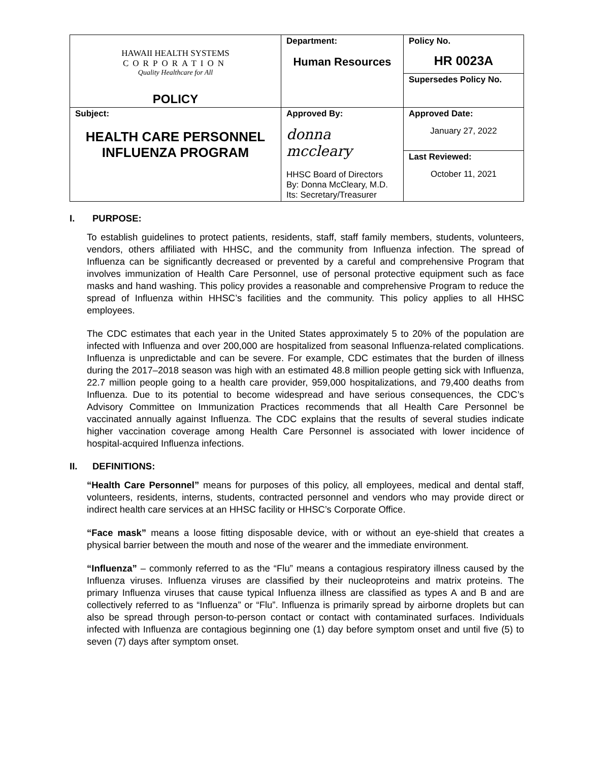| HAWAII HEALTH SYSTEMS CORPORATION Quality Healthcare for All POLICY | Department: Human Resources | Policy No. HR 0023A |
| | | Supersedes Policy No. |
| Subject: HEALTH CARE PERSONNEL INFLUENZA PROGRAM | Approved By: donna mccleary HHSC Board of Directors By: Donna McCleary, M.D. Its: Secretary/Treasurer | Approved Date: January 27, 2022 |
| | | Last Reviewed: October 11, 2021 |
I. PURPOSE:
To establish guidelines to protect patients, residents, staff, staff family members, students, volunteers, vendors, others affiliated with HHSC, and the community from Influenza infection. The spread of Influenza can be significantly decreased or prevented by a careful and comprehensive Program that involves immunization of Health Care Personnel, use of personal protective equipment such as face masks and hand washing. This policy provides a reasonable and comprehensive Program to reduce the spread of Influenza within HHSC’s facilities and the community. This policy applies to all HHSC employees.
The CDC estimates that each year in the United States approximately 5 to 20% of the population are infected with Influenza and over 200,000 are hospitalized from seasonal Influenza-related complications. Influenza is unpredictable and can be severe. For example, CDC estimates that the burden of illness during the 2017–2018 season was high with an estimated 48.8 million people getting sick with Influenza, 22.7 million people going to a health care provider, 959,000 hospitalizations, and 79,400 deaths from Influenza. Due to its potential to become widespread and have serious consequences, the CDC’s Advisory Committee on Immunization Practices recommends that all Health Care Personnel be vaccinated annually against Influenza. The CDC explains that the results of several studies indicate higher vaccination coverage among Health Care Personnel is associated with lower incidence of hospital-acquired Influenza infections.
II. DEFINITIONS:
“Health Care Personnel” means for purposes of this policy, all employees, medical and dental staff, volunteers, residents, interns, students, contracted personnel and vendors who may provide direct or indirect health care services at an HHSC facility or HHSC’s Corporate Office.
“Face mask” means a loose fitting disposable device, with or without an eye-shield that creates a physical barrier between the mouth and nose of the wearer and the immediate environment.
“Influenza” – commonly referred to as the “Flu” means a contagious respiratory illness caused by the Influenza viruses. Influenza viruses are classified by their nucleoproteins and matrix proteins. The primary Influenza viruses that cause typical Influenza illness are classified as types A and B and are collectively referred to as “Influenza” or “Flu”. Influenza is primarily spread by airborne droplets but can also be spread through person-to-person contact or contact with contaminated surfaces. Individuals infected with Influenza are contagious beginning one (1) day before symptom onset and until five (5) to seven (7) days after symptom onset.